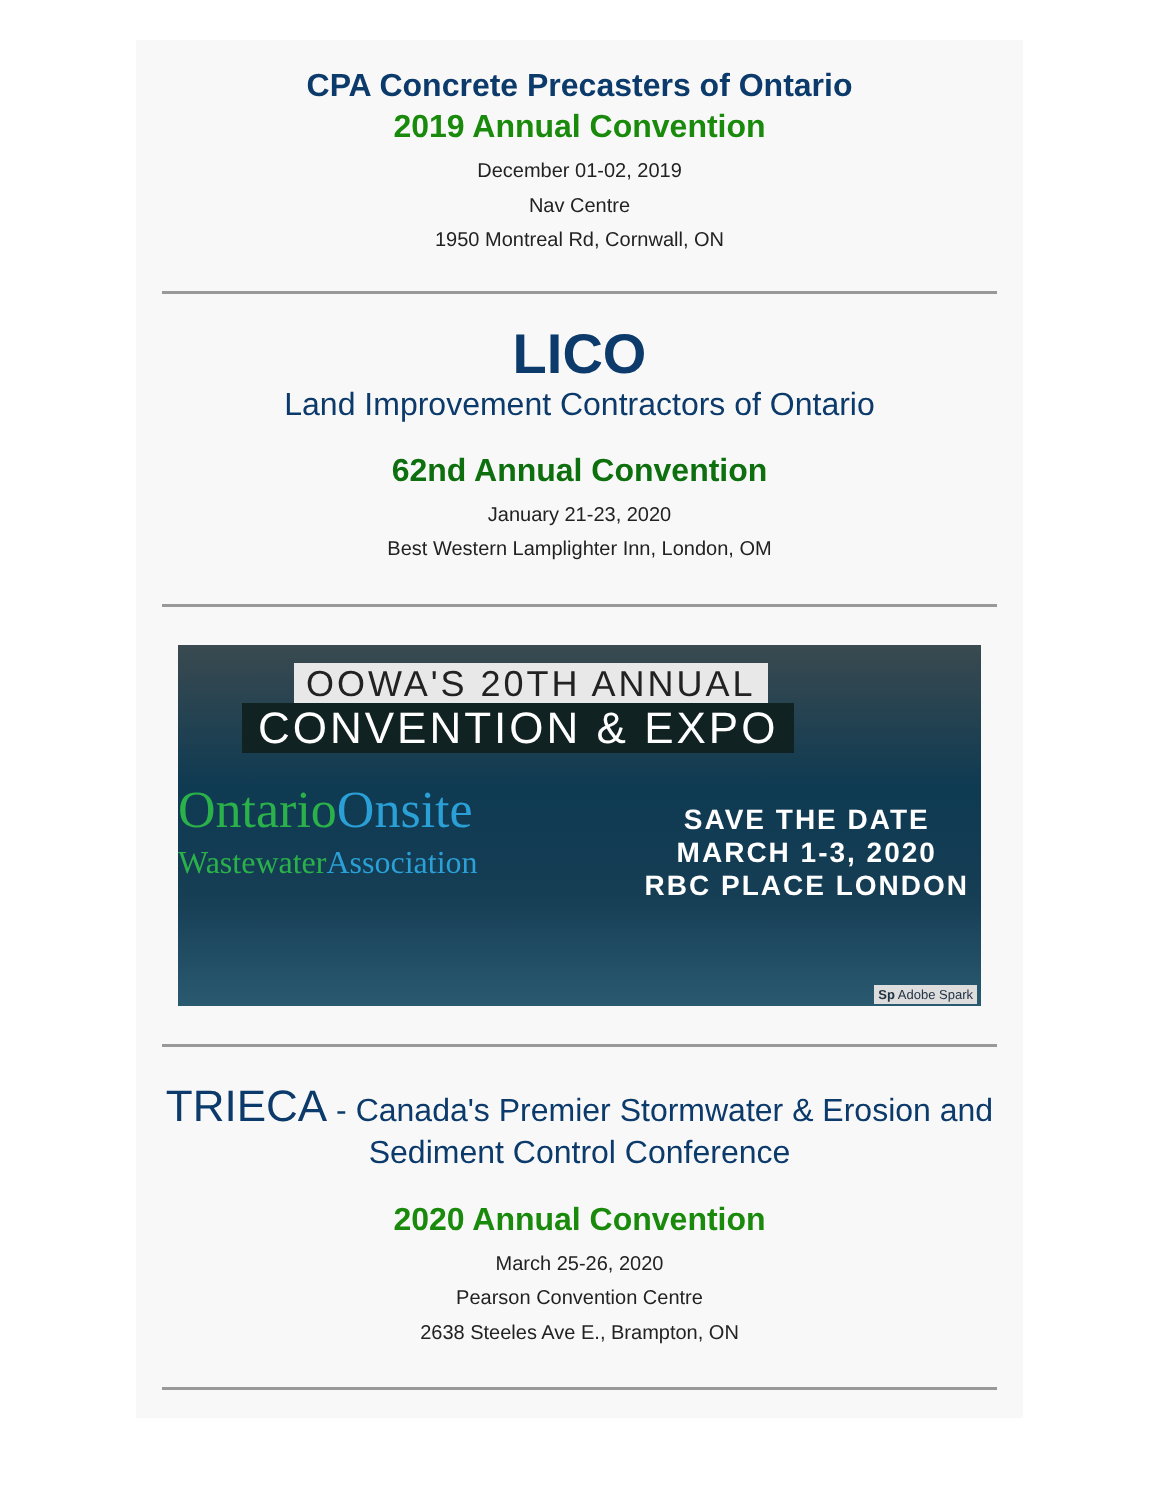CPA Concrete Precasters of Ontario
2019 Annual Convention
December 01-02, 2019
Nav Centre
1950 Montreal Rd, Cornwall, ON
LICO
Land Improvement Contractors of Ontario
62nd Annual Convention
January 21-23, 2020
Best Western Lamplighter Inn, London, OM
OOWA'S 20TH ANNUAL
CONVENTION & EXPO
Ontario Onsite
Wastewater Association
SAVE THE DATE
MARCH 1-3, 2020
RBC PLACE LONDON
Sp Adobe Spark
TRIECA - Canada's Premier Stormwater & Erosion and Sediment Control Conference
2020 Annual Convention
March 25-26, 2020
Pearson Convention Centre
2638 Steeles Ave E., Brampton, ON